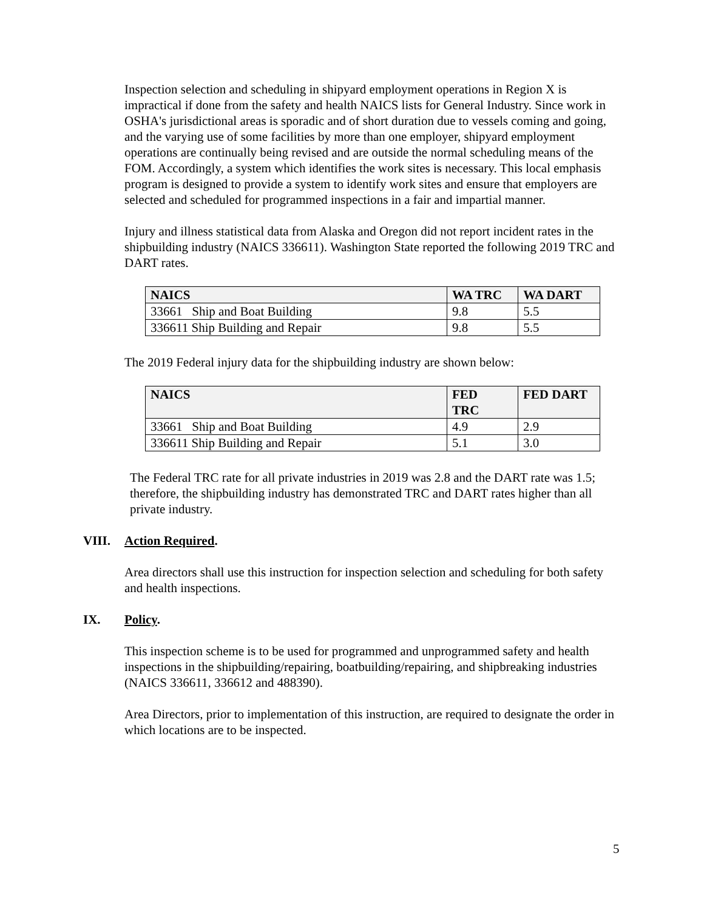Inspection selection and scheduling in shipyard employment operations in Region X is impractical if done from the safety and health NAICS lists for General Industry. Since work in OSHA's jurisdictional areas is sporadic and of short duration due to vessels coming and going, and the varying use of some facilities by more than one employer, shipyard employment operations are continually being revised and are outside the normal scheduling means of the FOM. Accordingly, a system which identifies the work sites is necessary. This local emphasis program is designed to provide a system to identify work sites and ensure that employers are selected and scheduled for programmed inspections in a fair and impartial manner.
Injury and illness statistical data from Alaska and Oregon did not report incident rates in the shipbuilding industry (NAICS 336611). Washington State reported the following 2019 TRC and DART rates.
| NAICS | WA TRC | WA DART |
| --- | --- | --- |
| 33661 Ship and Boat Building | 9.8 | 5.5 |
| 336611 Ship Building and Repair | 9.8 | 5.5 |
The 2019 Federal injury data for the shipbuilding industry are shown below:
| NAICS | FED TRC | FED DART |
| --- | --- | --- |
| 33661 Ship and Boat Building | 4.9 | 2.9 |
| 336611 Ship Building and Repair | 5.1 | 3.0 |
The Federal TRC rate for all private industries in 2019 was 2.8 and the DART rate was 1.5; therefore, the shipbuilding industry has demonstrated TRC and DART rates higher than all private industry.
VIII. Action Required.
Area directors shall use this instruction for inspection selection and scheduling for both safety and health inspections.
IX. Policy.
This inspection scheme is to be used for programmed and unprogrammed safety and health inspections in the shipbuilding/repairing, boatbuilding/repairing, and shipbreaking industries (NAICS 336611, 336612 and 488390).
Area Directors, prior to implementation of this instruction, are required to designate the order in which locations are to be inspected.
5